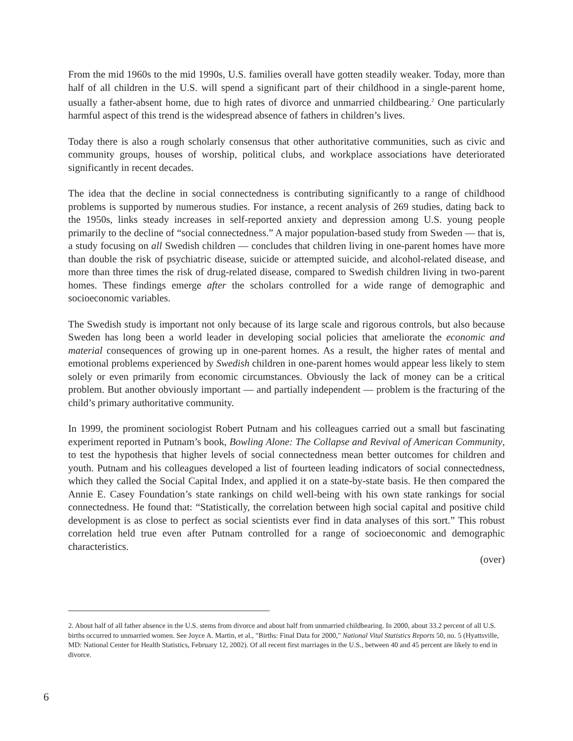From the mid 1960s to the mid 1990s, U.S. families overall have gotten steadily weaker. Today, more than half of all children in the U.S. will spend a significant part of their childhood in a single-parent home, usually a father-absent home, due to high rates of divorce and unmarried childbearing.<sup>2</sup> One particularly harmful aspect of this trend is the widespread absence of fathers in children’s lives.
Today there is also a rough scholarly consensus that other authoritative communities, such as civic and community groups, houses of worship, political clubs, and workplace associations have deteriorated significantly in recent decades.
The idea that the decline in social connectedness is contributing significantly to a range of childhood problems is supported by numerous studies. For instance, a recent analysis of 269 studies, dating back to the 1950s, links steady increases in self-reported anxiety and depression among U.S. young people primarily to the decline of “social connectedness.” A major population-based study from Sweden — that is, a study focusing on all Swedish children — concludes that children living in one-parent homes have more than double the risk of psychiatric disease, suicide or attempted suicide, and alcohol-related disease, and more than three times the risk of drug-related disease, compared to Swedish children living in two-parent homes. These findings emerge after the scholars controlled for a wide range of demographic and socioeconomic variables.
The Swedish study is important not only because of its large scale and rigorous controls, but also because Sweden has long been a world leader in developing social policies that ameliorate the economic and material consequences of growing up in one-parent homes. As a result, the higher rates of mental and emotional problems experienced by Swedish children in one-parent homes would appear less likely to stem solely or even primarily from economic circumstances. Obviously the lack of money can be a critical problem. But another obviously important — and partially independent — problem is the fracturing of the child’s primary authoritative community.
In 1999, the prominent sociologist Robert Putnam and his colleagues carried out a small but fascinating experiment reported in Putnam’s book, Bowling Alone: The Collapse and Revival of American Community, to test the hypothesis that higher levels of social connectedness mean better outcomes for children and youth. Putnam and his colleagues developed a list of fourteen leading indicators of social connectedness, which they called the Social Capital Index, and applied it on a state-by-state basis. He then compared the Annie E. Casey Foundation’s state rankings on child well-being with his own state rankings for social connectedness. He found that: “Statistically, the correlation between high social capital and positive child development is as close to perfect as social scientists ever find in data analyses of this sort.” This robust correlation held true even after Putnam controlled for a range of socioeconomic and demographic characteristics.
(over)
2. About half of all father absence in the U.S. stems from divorce and about half from unmarried childbearing. In 2000, about 33.2 percent of all U.S. births occurred to unmarried women. See Joyce A. Martin, et al., "Births: Final Data for 2000," National Vital Statistics Reports 50, no. 5 (Hyattsville, MD: National Center for Health Statistics, February 12, 2002). Of all recent first marriages in the U.S., between 40 and 45 percent are likely to end in divorce.
6